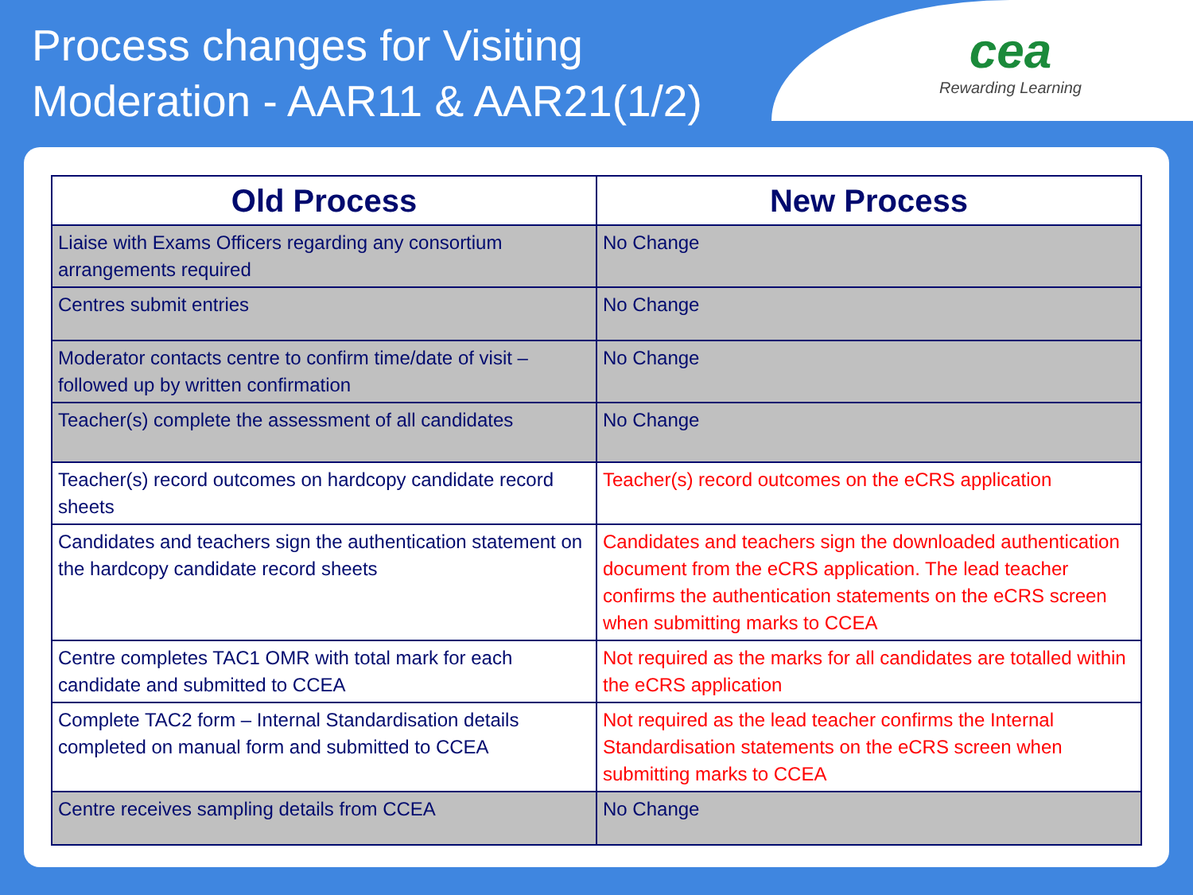Process changes for Visiting
Moderation - AAR11 & AAR21(1/2)
cea
Rewarding Learning
| Old Process | New Process |
| --- | --- |
| Liaise with Exams Officers regarding any consortium arrangements required | No Change |
| Centres submit entries | No Change |
| Moderator contacts centre to confirm time/date of visit – followed up by written confirmation | No Change |
| Teacher(s) complete the assessment of all candidates | No Change |
| Teacher(s) record outcomes on hardcopy candidate record sheets | Teacher(s) record outcomes on the eCRS application |
| Candidates and teachers sign the authentication statement on the hardcopy candidate record sheets | Candidates and teachers sign the downloaded authentication document from the eCRS application. The lead teacher confirms the authentication statements on the eCRS screen when submitting marks to CCEA |
| Centre completes TAC1 OMR with total mark for each candidate and submitted to CCEA | Not required as the marks for all candidates are totalled within the eCRS application |
| Complete TAC2 form – Internal Standardisation details completed on manual form and submitted to CCEA | Not required as the lead teacher confirms the Internal Standardisation statements on the eCRS screen when submitting marks to CCEA |
| Centre receives sampling details from CCEA | No Change |